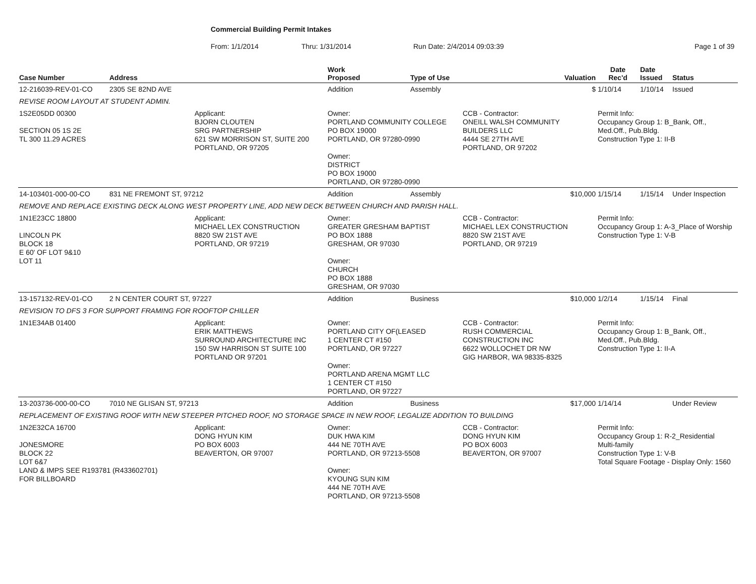Commercial Building Permit Intakes
From: 1/1/2014 Thru: 1/31/2014 Run Date: 2/4/2014 09:03:39 Page 1 of 39
| Case Number | Address | | Work Proposed | Type of Use | | Valuation | Date Rec'd | Date Issued | Status |
| --- | --- | --- | --- | --- | --- | --- | --- | --- | --- |
| 12-216039-REV-01-CO | 2305 SE 82ND AVE | | Addition | Assembly | | $ | 1/10/14 | 1/10/14 | Issued |
| REVISE ROOM LAYOUT AT STUDENT ADMIN. | | | | | | | | | |
| 1S2E05DD 00300 SECTION 05 1S 2E TL 300 11.29 ACRES | | Applicant: BJORN CLOUTEN SRG PARTNERSHIP 621 SW MORRISON ST, SUITE 200 PORTLAND, OR 97205 | Owner: PORTLAND COMMUNITY COLLEGE PO BOX 19000 PORTLAND, OR 97280-0990 Owner: DISTRICT PO BOX 19000 PORTLAND, OR 97280-0990 | | CCB - Contractor: ONEILL WALSH COMMUNITY BUILDERS LLC 4444 SE 27TH AVE PORTLAND, OR 97202 | | Permit Info: Occupancy Group 1: B_Bank, Off., Med.Off., Pub.Bldg. Construction Type 1: II-B | | |
| 14-103401-000-00-CO | 831 NE FREMONT ST, 97212 | | Addition | Assembly | | $10,000 | 1/15/14 | 1/15/14 | Under Inspection |
| REMOVE AND REPLACE EXISTING DECK ALONG WEST PROPERTY LINE, ADD NEW DECK BETWEEN CHURCH AND PARISH HALL. | | | | | | | | | |
| 1N1E23CC 18800 LINCOLN PK BLOCK 18 E 60' OF LOT 9&10 LOT 11 | | Applicant: MICHAEL LEX CONSTRUCTION 8820 SW 21ST AVE PORTLAND, OR 97219 | Owner: GREATER GRESHAM BAPTIST PO BOX 1888 GRESHAM, OR 97030 Owner: CHURCH PO BOX 1888 GRESHAM, OR 97030 | | CCB - Contractor: MICHAEL LEX CONSTRUCTION 8820 SW 21ST AVE PORTLAND, OR 97219 | | Permit Info: Occupancy Group 1: A-3_Place of Worship Construction Type 1: V-B | | |
| 13-157132-REV-01-CO | 2 N CENTER COURT ST, 97227 | | Addition | Business | | $10,000 | 1/2/14 | 1/15/14 | Final |
| REVISION TO DFS 3 FOR SUPPORT FRAMING FOR ROOFTOP CHILLER | | | | | | | | | |
| 1N1E34AB 01400 | | Applicant: ERIK MATTHEWS SURROUND ARCHITECTURE INC 150 SW HARRISON ST SUITE 100 PORTLAND OR 97201 | Owner: PORTLAND CITY OF(LEASED 1 CENTER CT #150 PORTLAND, OR 97227 Owner: PORTLAND ARENA MGMT LLC 1 CENTER CT #150 PORTLAND, OR 97227 | | CCB - Contractor: RUSH COMMERCIAL CONSTRUCTION INC 6622 WOLLOCHET DR NW GIG HARBOR, WA 98335-8325 | | Permit Info: Occupancy Group 1: B_Bank, Off., Med.Off., Pub.Bldg. Construction Type 1: II-A | | |
| 13-203736-000-00-CO | 7010 NE GLISAN ST, 97213 | | Addition | Business | | $17,000 | 1/14/14 | | Under Review |
| REPLACEMENT OF EXISTING ROOF WITH NEW STEEPER PITCHED ROOF, NO STORAGE SPACE IN NEW ROOF, LEGALIZE ADDITION TO BUILDING | | | | | | | | | |
| 1N2E32CA 16700 JONESMORE BLOCK 22 LOT 6&7 LAND & IMPS SEE R193781 (R433602701) FOR BILLBOARD | | Applicant: DONG HYUN KIM PO BOX 6003 BEAVERTON, OR 97007 | Owner: DUK HWA KIM 444 NE 70TH AVE PORTLAND, OR 97213-5508 Owner: KYOUNG SUN KIM 444 NE 70TH AVE PORTLAND, OR 97213-5508 | | CCB - Contractor: DONG HYUN KIM PO BOX 6003 BEAVERTON, OR 97007 | | Permit Info: Occupancy Group 1: R-2_Residential Multi-family Construction Type 1: V-B Total Square Footage - Display Only: 1560 | | |